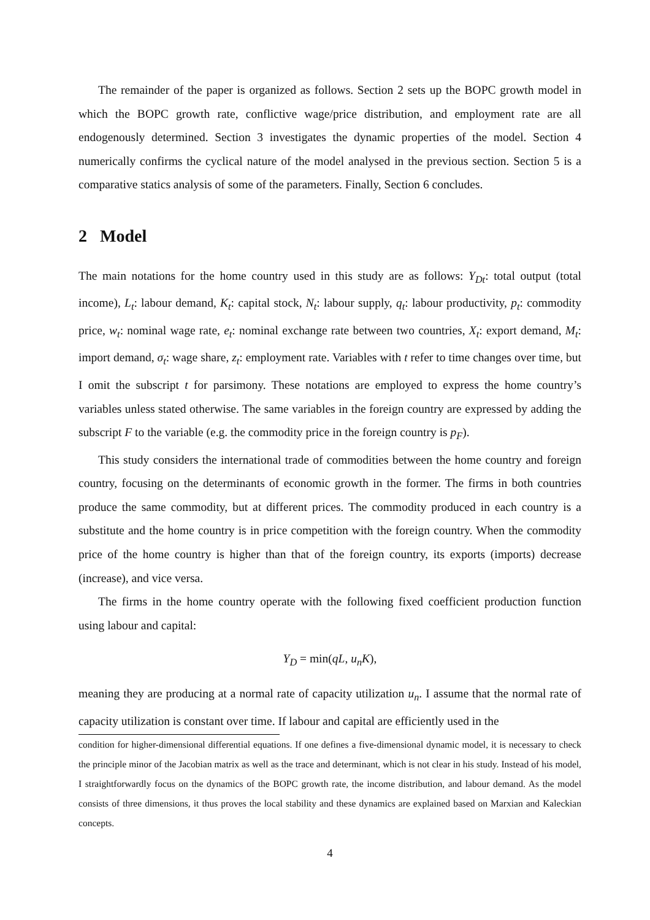The remainder of the paper is organized as follows. Section 2 sets up the BOPC growth model in which the BOPC growth rate, conflictive wage/price distribution, and employment rate are all endogenously determined. Section 3 investigates the dynamic properties of the model. Section 4 numerically confirms the cyclical nature of the model analysed in the previous section. Section 5 is a comparative statics analysis of some of the parameters. Finally, Section 6 concludes.
2 Model
The main notations for the home country used in this study are as follows: Y<sub>Dt</sub>: total output (total income), L<sub>t</sub>: labour demand, K<sub>t</sub>: capital stock, N<sub>t</sub>: labour supply, q<sub>t</sub>: labour productivity, p<sub>t</sub>: commodity price, w<sub>t</sub>: nominal wage rate, e<sub>t</sub>: nominal exchange rate between two countries, X<sub>t</sub>: export demand, M<sub>t</sub>: import demand, σ<sub>t</sub>: wage share, z<sub>t</sub>: employment rate. Variables with t refer to time changes over time, but I omit the subscript t for parsimony. These notations are employed to express the home country’s variables unless stated otherwise. The same variables in the foreign country are expressed by adding the subscript F to the variable (e.g. the commodity price in the foreign country is p<sub>F</sub>).
This study considers the international trade of commodities between the home country and foreign country, focusing on the determinants of economic growth in the former. The firms in both countries produce the same commodity, but at different prices. The commodity produced in each country is a substitute and the home country is in price competition with the foreign country. When the commodity price of the home country is higher than that of the foreign country, its exports (imports) decrease (increase), and vice versa.
The firms in the home country operate with the following fixed coefficient production function using labour and capital:
Y<sub>D</sub> = min(qL, u<sub>n</sub>K),
meaning they are producing at a normal rate of capacity utilization u<sub>n</sub>. I assume that the normal rate of capacity utilization is constant over time. If labour and capital are efficiently used in the
condition for higher-dimensional differential equations. If one defines a five-dimensional dynamic model, it is necessary to check the principle minor of the Jacobian matrix as well as the trace and determinant, which is not clear in his study. Instead of his model, I straightforwardly focus on the dynamics of the BOPC growth rate, the income distribution, and labour demand. As the model consists of three dimensions, it thus proves the local stability and these dynamics are explained based on Marxian and Kaleckian concepts.
4